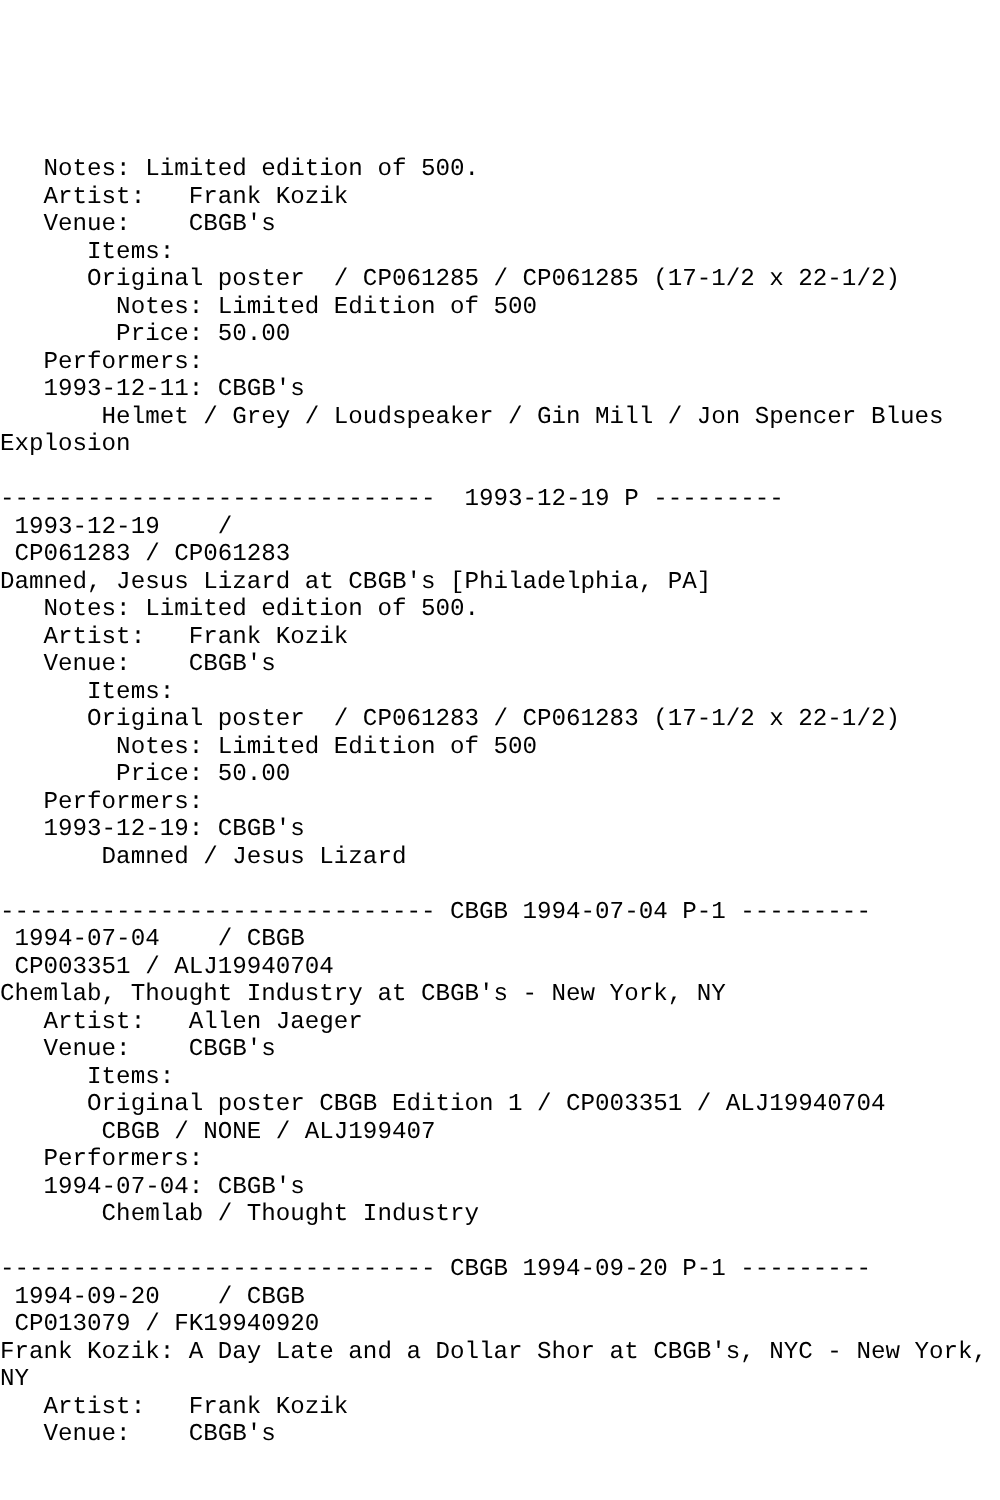Notes: Limited edition of 500.
   Artist:   Frank Kozik
   Venue:    CBGB's
      Items:
      Original poster  / CP061285 / CP061285 (17-1/2 x 22-1/2)
        Notes: Limited Edition of 500
        Price: 50.00
   Performers:
   1993-12-11: CBGB's
       Helmet / Grey / Loudspeaker / Gin Mill / Jon Spencer Blues
Explosion

------------------------------  1993-12-19 P ---------
 1993-12-19    /
 CP061283 / CP061283
Damned, Jesus Lizard at CBGB's [Philadelphia, PA]
   Notes: Limited edition of 500.
   Artist:   Frank Kozik
   Venue:    CBGB's
      Items:
      Original poster  / CP061283 / CP061283 (17-1/2 x 22-1/2)
        Notes: Limited Edition of 500
        Price: 50.00
   Performers:
   1993-12-19: CBGB's
       Damned / Jesus Lizard

------------------------------ CBGB 1994-07-04 P-1 ---------
 1994-07-04    / CBGB
 CP003351 / ALJ19940704
Chemlab, Thought Industry at CBGB's - New York, NY
   Artist:   Allen Jaeger
   Venue:    CBGB's
      Items:
      Original poster CBGB Edition 1 / CP003351 / ALJ19940704
       CBGB / NONE / ALJ199407
   Performers:
   1994-07-04: CBGB's
       Chemlab / Thought Industry

------------------------------ CBGB 1994-09-20 P-1 ---------
 1994-09-20    / CBGB
 CP013079 / FK19940920
Frank Kozik: A Day Late and a Dollar Shor at CBGB's, NYC - New York,
NY
   Artist:   Frank Kozik
   Venue:    CBGB's